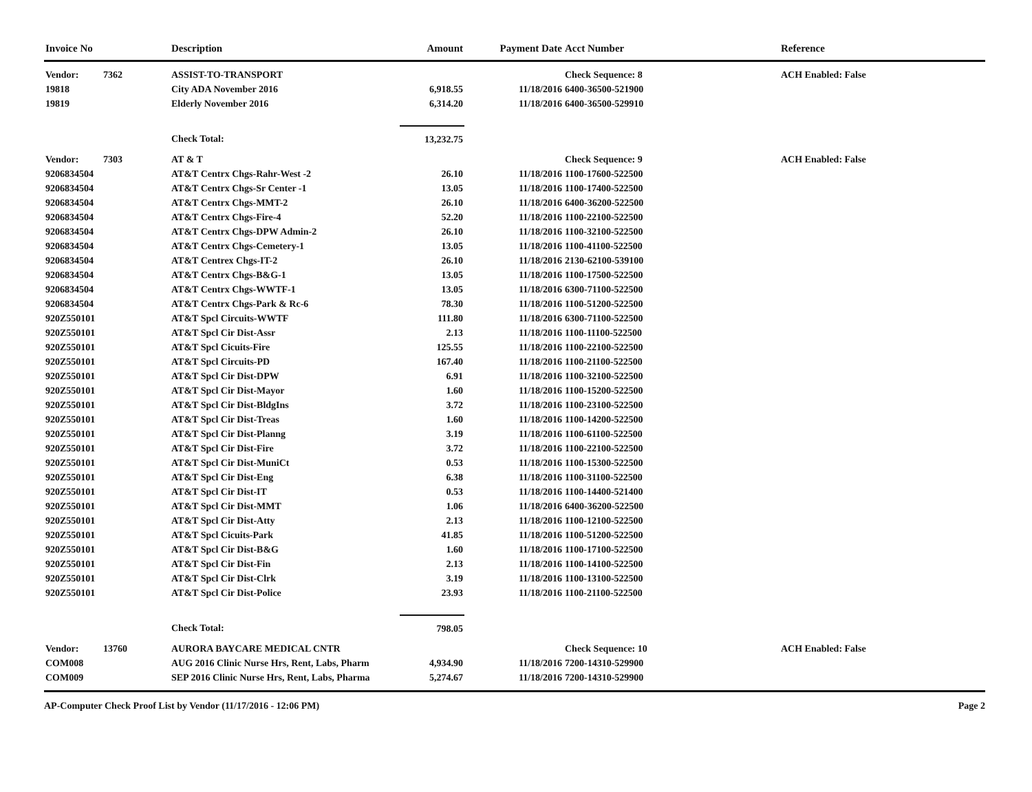| Invoice No | | Description | Amount | Payment Date | Acct Number | Reference |
| --- | --- | --- | --- | --- | --- | --- |
| Vendor: | 7362 | ASSIST-TO-TRANSPORT | | | Check Sequence: 8 | ACH Enabled: False |
| 19818 | | City ADA November 2016 | 6,918.55 | 11/18/2016 | 6400-36500-521900 | |
| 19819 | | Elderly November 2016 | 6,314.20 | 11/18/2016 | 6400-36500-529910 | |
| | | Check Total: | 13,232.75 | | | |
| Vendor: | 7303 | AT & T | | | Check Sequence: 9 | ACH Enabled: False |
| 9206834504 | | AT&T Centrx Chgs-Rahr-West -2 | 26.10 | 11/18/2016 | 1100-17600-522500 | |
| 9206834504 | | AT&T Centrx Chgs-Sr Center -1 | 13.05 | 11/18/2016 | 1100-17400-522500 | |
| 9206834504 | | AT&T Centrx Chgs-MMT-2 | 26.10 | 11/18/2016 | 6400-36200-522500 | |
| 9206834504 | | AT&T Centrx Chgs-Fire-4 | 52.20 | 11/18/2016 | 1100-22100-522500 | |
| 9206834504 | | AT&T Centrx Chgs-DPW Admin-2 | 26.10 | 11/18/2016 | 1100-32100-522500 | |
| 9206834504 | | AT&T Centrx Chgs-Cemetery-1 | 13.05 | 11/18/2016 | 1100-41100-522500 | |
| 9206834504 | | AT&T Centrex Chgs-IT-2 | 26.10 | 11/18/2016 | 2130-62100-539100 | |
| 9206834504 | | AT&T Centrx Chgs-B&G-1 | 13.05 | 11/18/2016 | 1100-17500-522500 | |
| 9206834504 | | AT&T Centrx Chgs-WWTF-1 | 13.05 | 11/18/2016 | 6300-71100-522500 | |
| 9206834504 | | AT&T Centrx Chgs-Park & Rc-6 | 78.30 | 11/18/2016 | 1100-51200-522500 | |
| 920Z550101 | | AT&T Spcl Circuits-WWTF | 111.80 | 11/18/2016 | 6300-71100-522500 | |
| 920Z550101 | | AT&T Spcl Cir Dist-Assr | 2.13 | 11/18/2016 | 1100-11100-522500 | |
| 920Z550101 | | AT&T Spcl Cicuits-Fire | 125.55 | 11/18/2016 | 1100-22100-522500 | |
| 920Z550101 | | AT&T Spcl Circuits-PD | 167.40 | 11/18/2016 | 1100-21100-522500 | |
| 920Z550101 | | AT&T Spcl Cir Dist-DPW | 6.91 | 11/18/2016 | 1100-32100-522500 | |
| 920Z550101 | | AT&T Spcl Cir Dist-Mayor | 1.60 | 11/18/2016 | 1100-15200-522500 | |
| 920Z550101 | | AT&T Spcl Cir Dist-BldgIns | 3.72 | 11/18/2016 | 1100-23100-522500 | |
| 920Z550101 | | AT&T Spcl Cir Dist-Treas | 1.60 | 11/18/2016 | 1100-14200-522500 | |
| 920Z550101 | | AT&T Spcl Cir Dist-Planng | 3.19 | 11/18/2016 | 1100-61100-522500 | |
| 920Z550101 | | AT&T Spcl Cir Dist-Fire | 3.72 | 11/18/2016 | 1100-22100-522500 | |
| 920Z550101 | | AT&T Spcl Cir Dist-MuniCt | 0.53 | 11/18/2016 | 1100-15300-522500 | |
| 920Z550101 | | AT&T Spcl Cir Dist-Eng | 6.38 | 11/18/2016 | 1100-31100-522500 | |
| 920Z550101 | | AT&T Spcl Cir Dist-IT | 0.53 | 11/18/2016 | 1100-14400-521400 | |
| 920Z550101 | | AT&T Spcl Cir Dist-MMT | 1.06 | 11/18/2016 | 6400-36200-522500 | |
| 920Z550101 | | AT&T Spcl Cir Dist-Atty | 2.13 | 11/18/2016 | 1100-12100-522500 | |
| 920Z550101 | | AT&T Spcl Cicuits-Park | 41.85 | 11/18/2016 | 1100-51200-522500 | |
| 920Z550101 | | AT&T Spcl Cir Dist-B&G | 1.60 | 11/18/2016 | 1100-17100-522500 | |
| 920Z550101 | | AT&T Spcl Cir Dist-Fin | 2.13 | 11/18/2016 | 1100-14100-522500 | |
| 920Z550101 | | AT&T Spcl Cir Dist-Clrk | 3.19 | 11/18/2016 | 1100-13100-522500 | |
| 920Z550101 | | AT&T Spcl Cir Dist-Police | 23.93 | 11/18/2016 | 1100-21100-522500 | |
| | | Check Total: | 798.05 | | | |
| Vendor: | 13760 | AURORA BAYCARE MEDICAL CNTR | | | Check Sequence: 10 | ACH Enabled: False |
| COM008 | | AUG 2016 Clinic Nurse Hrs, Rent, Labs, Pharm | 4,934.90 | 11/18/2016 | 7200-14310-529900 | |
| COM009 | | SEP 2016 Clinic Nurse Hrs, Rent, Labs, Pharma | 5,274.67 | 11/18/2016 | 7200-14310-529900 | |
AP-Computer Check Proof List by Vendor (11/17/2016 - 12:06 PM) Page 2